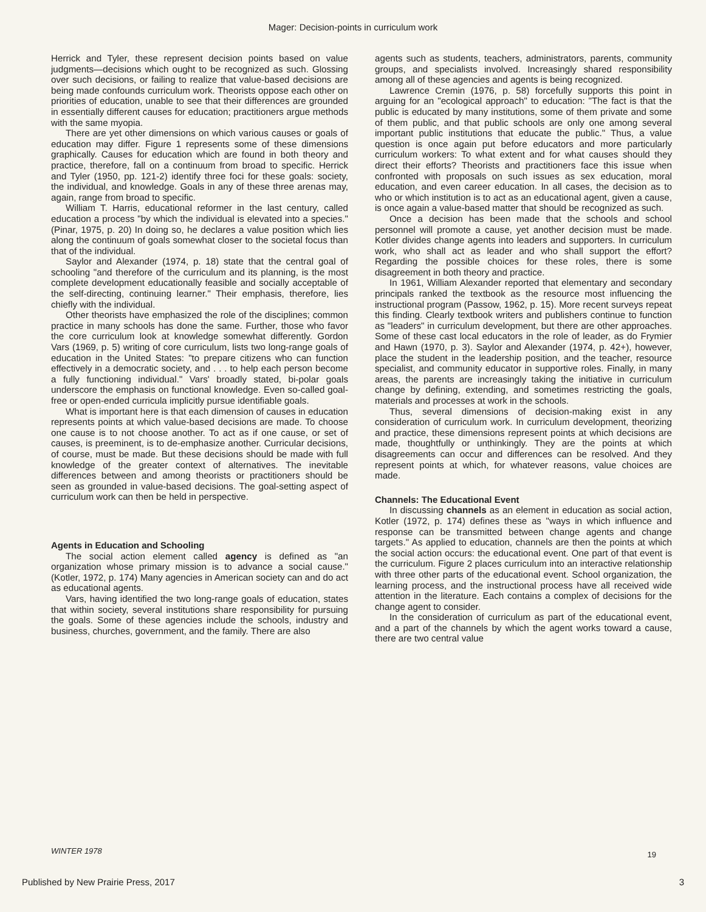Mager: Decision-points in curriculum work
Herrick and Tyler, these represent decision points based on value judgments—decisions which ought to be recognized as such. Glossing over such decisions, or failing to realize that value-based decisions are being made confounds curriculum work. Theorists oppose each other on priorities of education, unable to see that their differences are grounded in essentially different causes for education; practitioners argue methods with the same myopia.
There are yet other dimensions on which various causes or goals of education may differ. Figure 1 represents some of these dimensions graphically. Causes for education which are found in both theory and practice, therefore, fall on a continuum from broad to specific. Herrick and Tyler (1950, pp. 121-2) identify three foci for these goals: society, the individual, and knowledge. Goals in any of these three arenas may, again, range from broad to specific.
William T. Harris, educational reformer in the last century, called education a process "by which the individual is elevated into a species." (Pinar, 1975, p. 20) In doing so, he declares a value position which lies along the continuum of goals somewhat closer to the societal focus than that of the individual.
Saylor and Alexander (1974, p. 18) state that the central goal of schooling "and therefore of the curriculum and its planning, is the most complete development educationally feasible and socially acceptable of the self-directing, continuing learner." Their emphasis, therefore, lies chiefly with the individual.
Other theorists have emphasized the role of the disciplines; common practice in many schools has done the same. Further, those who favor the core curriculum look at knowledge somewhat differently. Gordon Vars (1969, p. 5) writing of core curriculum, lists two long-range goals of education in the United States: "to prepare citizens who can function effectively in a democratic society, and . . . to help each person become a fully functioning individual." Vars' broadly stated, bi-polar goals underscore the emphasis on functional knowledge. Even so-called goal-free or open-ended curricula implicitly pursue identifiable goals.
What is important here is that each dimension of causes in education represents points at which value-based decisions are made. To choose one cause is to not choose another. To act as if one cause, or set of causes, is preeminent, is to de-emphasize another. Curricular decisions, of course, must be made. But these decisions should be made with full knowledge of the greater context of alternatives. The inevitable differences between and among theorists or practitioners should be seen as grounded in value-based decisions. The goal-setting aspect of curriculum work can then be held in perspective.
Agents in Education and Schooling
The social action element called agency is defined as "an organization whose primary mission is to advance a social cause." (Kotler, 1972, p. 174) Many agencies in American society can and do act as educational agents.
Vars, having identified the two long-range goals of education, states that within society, several institutions share responsibility for pursuing the goals. Some of these agencies include the schools, industry and business, churches, government, and the family. There are also
agents such as students, teachers, administrators, parents, community groups, and specialists involved. Increasingly shared responsibility among all of these agencies and agents is being recognized.
Lawrence Cremin (1976, p. 58) forcefully supports this point in arguing for an "ecological approach" to education: "The fact is that the public is educated by many institutions, some of them private and some of them public, and that public schools are only one among several important public institutions that educate the public." Thus, a value question is once again put before educators and more particularly curriculum workers: To what extent and for what causes should they direct their efforts? Theorists and practitioners face this issue when confronted with proposals on such issues as sex education, moral education, and even career education. In all cases, the decision as to who or which institution is to act as an educational agent, given a cause, is once again a value-based matter that should be recognized as such.
Once a decision has been made that the schools and school personnel will promote a cause, yet another decision must be made. Kotler divides change agents into leaders and supporters. In curriculum work, who shall act as leader and who shall support the effort? Regarding the possible choices for these roles, there is some disagreement in both theory and practice.
In 1961, William Alexander reported that elementary and secondary principals ranked the textbook as the resource most influencing the instructional program (Passow, 1962, p. 15). More recent surveys repeat this finding. Clearly textbook writers and publishers continue to function as "leaders" in curriculum development, but there are other approaches. Some of these cast local educators in the role of leader, as do Frymier and Hawn (1970, p. 3). Saylor and Alexander (1974, p. 42+), however, place the student in the leadership position, and the teacher, resource specialist, and community educator in supportive roles. Finally, in many areas, the parents are increasingly taking the initiative in curriculum change by defining, extending, and sometimes restricting the goals, materials and processes at work in the schools.
Thus, several dimensions of decision-making exist in any consideration of curriculum work. In curriculum development, theorizing and practice, these dimensions represent points at which decisions are made, thoughtfully or unthinkingly. They are the points at which disagreements can occur and differences can be resolved. And they represent points at which, for whatever reasons, value choices are made.
Channels: The Educational Event
In discussing channels as an element in education as social action, Kotler (1972, p. 174) defines these as "ways in which influence and response can be transmitted between change agents and change targets." As applied to education, channels are then the points at which the social action occurs: the educational event. One part of that event is the curriculum. Figure 2 places curriculum into an interactive relationship with three other parts of the educational event. School organization, the learning process, and the instructional process have all received wide attention in the literature. Each contains a complex of decisions for the change agent to consider.
In the consideration of curriculum as part of the educational event, and a part of the channels by which the agent works toward a cause, there are two central value
WINTER 1978 19
Published by New Prairie Press, 2017 3